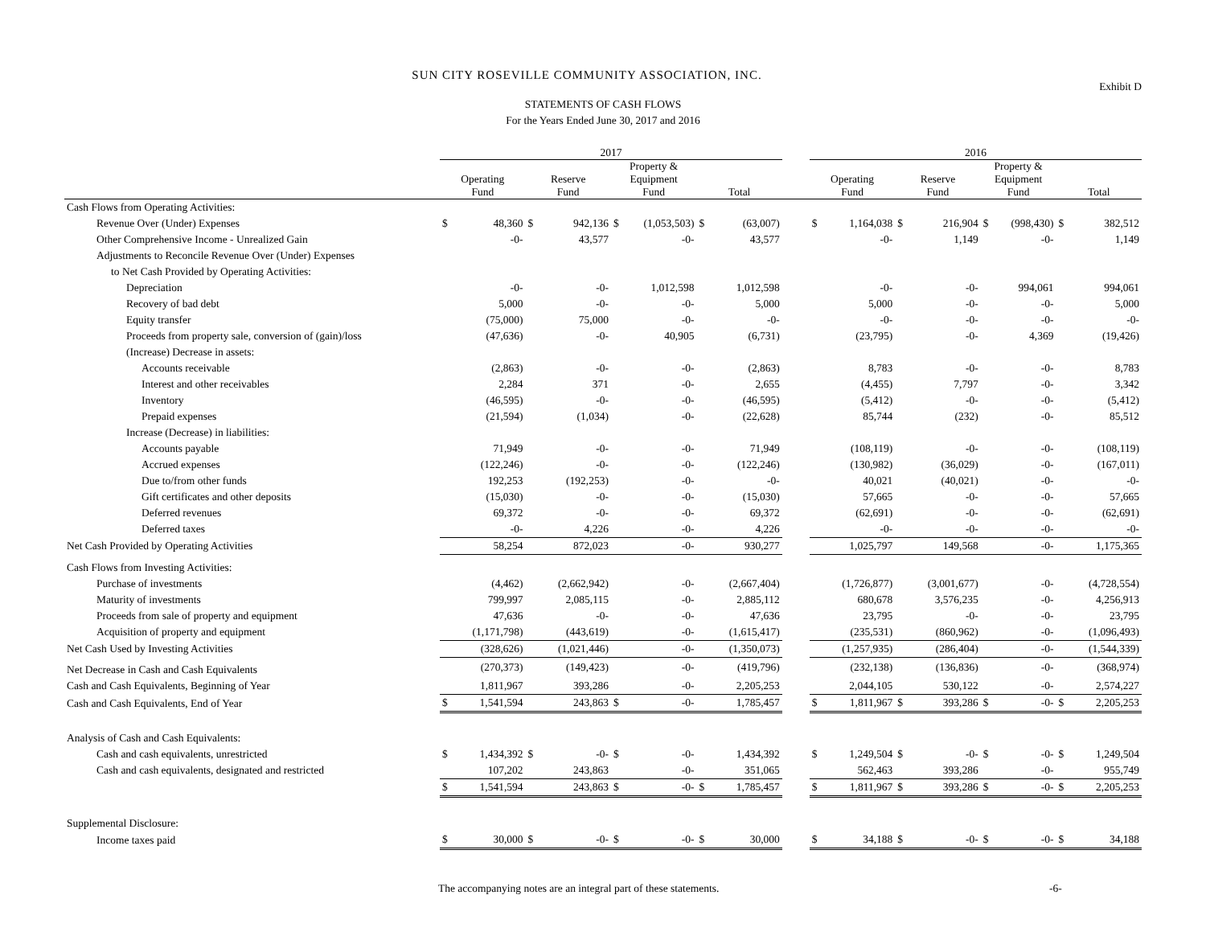SUN CITY ROSEVILLE COMMUNITY ASSOCIATION, INC.
Exhibit D
STATEMENTS OF CASH FLOWS
For the Years Ended June 30, 2017 and 2016
| | 2017 | | | | | | | | | 2016 | | | | | | | |
| --- | --- | --- | --- | --- | --- | --- | --- | --- | --- | --- | --- | --- | --- | --- | --- | --- | --- |
| | Operating Fund | | Reserve Fund | | Property & Equipment Fund | | Total | | | Operating Fund | | Reserve Fund | | Property & Equipment Fund | | Total | |
| Cash Flows from Operating Activities: | | | | | | | | | | | | | | | | | |
| Revenue Over (Under) Expenses | $ | 48,360 | $ | 942,136 | $ | (1,053,503) | $ | (63,007) | | $ | 1,164,038 | $ | 216,904 | $ | (998,430) | $ | 382,512 |
| Other Comprehensive Income - Unrealized Gain | | -0- | | 43,577 | | -0- | | 43,577 | | | -0- | | 1,149 | | -0- | | 1,149 |
| Adjustments to Reconcile Revenue Over (Under) Expenses | | | | | | | | | | | | | | | | | |
| to Net Cash Provided by Operating Activities: | | | | | | | | | | | | | | | | | |
| Depreciation | | -0- | | -0- | | 1,012,598 | | 1,012,598 | | | -0- | | -0- | | 994,061 | | 994,061 |
| Recovery of bad debt | | 5,000 | | -0- | | -0- | | 5,000 | | | 5,000 | | -0- | | -0- | | 5,000 |
| Equity transfer | | (75,000) | | 75,000 | | -0- | | -0- | | | -0- | | -0- | | -0- | | -0- |
| Proceeds from property sale, conversion of (gain)/loss | | (47,636) | | -0- | | 40,905 | | (6,731) | | | (23,795) | | -0- | | 4,369 | | (19,426) |
| (Increase) Decrease in assets: | | | | | | | | | | | | | | | | | |
| Accounts receivable | | (2,863) | | -0- | | -0- | | (2,863) | | | 8,783 | | -0- | | -0- | | 8,783 |
| Interest and other receivables | | 2,284 | | 371 | | -0- | | 2,655 | | | (4,455) | | 7,797 | | -0- | | 3,342 |
| Inventory | | (46,595) | | -0- | | -0- | | (46,595) | | | (5,412) | | -0- | | -0- | | (5,412) |
| Prepaid expenses | | (21,594) | | (1,034) | | -0- | | (22,628) | | | 85,744 | | (232) | | -0- | | 85,512 |
| Increase (Decrease) in liabilities: | | | | | | | | | | | | | | | | | |
| Accounts payable | | 71,949 | | -0- | | -0- | | 71,949 | | | (108,119) | | -0- | | -0- | | (108,119) |
| Accrued expenses | | (122,246) | | -0- | | -0- | | (122,246) | | | (130,982) | | (36,029) | | -0- | | (167,011) |
| Due to/from other funds | | 192,253 | | (192,253) | | -0- | | -0- | | | 40,021 | | (40,021) | | -0- | | -0- |
| Gift certificates and other deposits | | (15,030) | | -0- | | -0- | | (15,030) | | | 57,665 | | -0- | | -0- | | 57,665 |
| Deferred revenues | | 69,372 | | -0- | | -0- | | 69,372 | | | (62,691) | | -0- | | -0- | | (62,691) |
| Deferred taxes | | -0- | | 4,226 | | -0- | | 4,226 | | | -0- | | -0- | | -0- | | -0- |
| Net Cash Provided by Operating Activities | | 58,254 | | 872,023 | | -0- | | 930,277 | | | 1,025,797 | | 149,568 | | -0- | | 1,175,365 |
| Cash Flows from Investing Activities: | | | | | | | | | | | | | | | | | |
| Purchase of investments | | (4,462) | | (2,662,942) | | -0- | | (2,667,404) | | | (1,726,877) | | (3,001,677) | | -0- | | (4,728,554) |
| Maturity of investments | | 799,997 | | 2,085,115 | | -0- | | 2,885,112 | | | 680,678 | | 3,576,235 | | -0- | | 4,256,913 |
| Proceeds from sale of property and equipment | | 47,636 | | -0- | | -0- | | 47,636 | | | 23,795 | | -0- | | -0- | | 23,795 |
| Acquisition of property and equipment | | (1,171,798) | | (443,619) | | -0- | | (1,615,417) | | | (235,531) | | (860,962) | | -0- | | (1,096,493) |
| Net Cash Used by Investing Activities | | (328,626) | | (1,021,446) | | -0- | | (1,350,073) | | | (1,257,935) | | (286,404) | | -0- | | (1,544,339) |
| Net Decrease in Cash and Cash Equivalents | | (270,373) | | (149,423) | | -0- | | (419,796) | | | (232,138) | | (136,836) | | -0- | | (368,974) |
| Cash and Cash Equivalents, Beginning of Year | | 1,811,967 | | 393,286 | | -0- | | 2,205,253 | | | 2,044,105 | | 530,122 | | -0- | | 2,574,227 |
| Cash and Cash Equivalents, End of Year | $ | 1,541,594 | | 243,863 | $ | -0- | | 1,785,457 | | $ | 1,811,967 | $ | 393,286 | $ | -0- | $ | 2,205,253 |
| Analysis of Cash and Cash Equivalents: | | | | | | | | | | | | | | | | | |
| Cash and cash equivalents, unrestricted | $ | 1,434,392 | $ | -0- | $ | -0- | | 1,434,392 | | $ | 1,249,504 | $ | -0- | $ | -0- | $ | 1,249,504 |
| Cash and cash equivalents, designated and restricted | | 107,202 | | 243,863 | | -0- | | 351,065 | | | 562,463 | | 393,286 | | -0- | | 955,749 |
| | $ | 1,541,594 | | 243,863 | $ | -0- | $ | 1,785,457 | | $ | 1,811,967 | $ | 393,286 | $ | -0- | $ | 2,205,253 |
| Supplemental Disclosure: | | | | | | | | | | | | | | | | | |
| Income taxes paid | $ | 30,000 | $ | -0- | $ | -0- | $ | 30,000 | | $ | 34,188 | $ | -0- | $ | -0- | $ | 34,188 |
The accompanying notes are an integral part of these statements. -6-